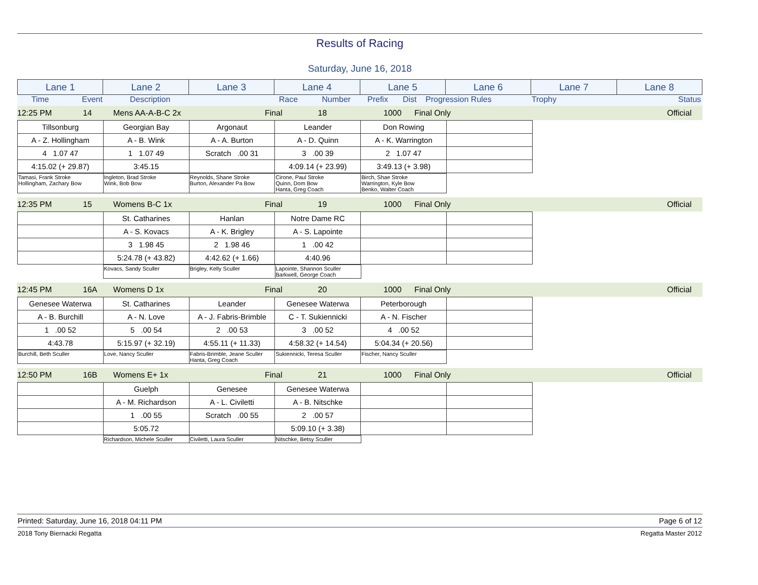Results of Racing
Saturday, June 16, 2018
| Lane 1 | Lane 2 | Lane 3 | Lane 4 | Lane 5 | Lane 6 | Lane 7 | Lane 8 |
Time Event Description Race Number Prefix Dist Progression Rules Trophy Status
12:25 PM 14 Mens AA-A-B-C 2x Final 18 1000 Final Only Official
| Tillsonburg | Georgian Bay | Argonaut | Leander | Don Rowing | |
| A - Z. Hollingham | A - B. Wink | A - A. Burton | A - D. Quinn | A - K. Warrington | |
| 4 1.07 47 | 1 1.07 49 | Scratch .00 31 | 3 .00 39 | 2 1.07 47 | |
| 4:15.02 (+ 29.87) | 3:45.15 | | 4:09.14 (+ 23.99) | 3:49.13 (+ 3.98) | |
| Tamasi, Frank Stroke Hollingham, Zachary Bow | Ingleton, Brad Stroke Wink, Bob Bow | Reynolds, Shane Stroke Burton, Alexander Pa Bow | Cirone, Paul Stroke Quinn, Dom Bow Hanta, Greg Coach | Birch, Shae Stroke Warrington, Kyle Bow Benko, Walter Coach |
12:35 PM 15 Womens B-C 1x Final 19 1000 Final Only Official
| | St. Catharines | Hanlan | Notre Dame RC | | |
| | A - S. Kovacs | A - K. Brigley | A - S. Lapointe | | |
| | 3 1.98 45 | 2 1.98 46 | 1 .00 42 | | |
| | 5:24.78 (+ 43.82) | 4:42.62 (+ 1.66) | 4:40.96 | | |
| | Kovacs, Sandy Sculler | Brigley, Kelly Sculler | Lapointe, Shannon Sculler Barkwell, George Coach | |
12:45 PM 16A Womens D 1x Final 20 1000 Final Only Official
| Genesee Waterwa | St. Catharines | Leander | Genesee Waterwa | Peterborough | |
| A - B. Burchill | A - N. Love | A - J. Fabris-Brimble | C - T. Sukiennicki | A - N. Fischer | |
| 1 .00 52 | 5 .00 54 | 2 .00 53 | 3 .00 52 | 4 .00 52 | |
| 4:43.78 | 5:15.97 (+ 32.19) | 4:55.11 (+ 11.33) | 4:58.32 (+ 14.54) | 5:04.34 (+ 20.56) | |
| Burchill, Beth Sculler | Love, Nancy Sculler | Fabris-Brimble, Jeane Sculler Hanta, Greg Coach | Sukiennicki, Teresa Sculler | Fischer, Nancy Sculler |
12:50 PM 16B Womens E+ 1x Final 21 1000 Final Only Official
| | Guelph | Genesee | Genesee Waterwa | | |
| | A - M. Richardson | A - L. Civiletti | A - B. Nitschke | | |
| | 1 .00 55 | Scratch .00 55 | 2 .00 57 | | |
| | 5:05.72 | | 5:09.10 (+ 3.38) | | |
| | Richardson, Michele Sculler | Civiletti, Laura Sculler | Nitschke, Betsy Sculler | |
Printed: Saturday, June 16, 2018 04:11 PM Page 6 of 12
2018 Tony Biernacki Regatta Regatta Master 2012